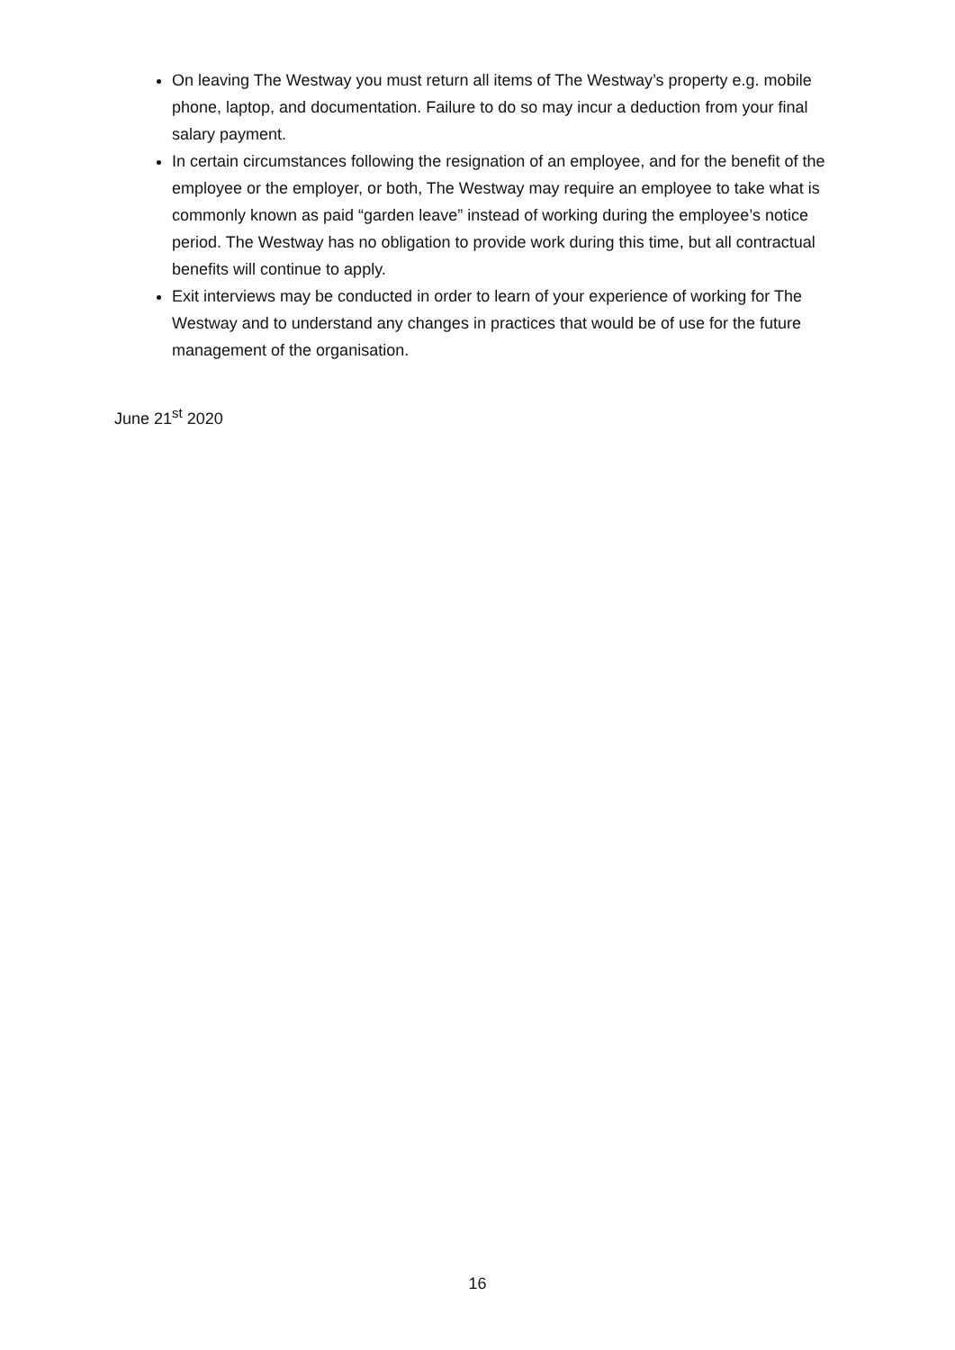On leaving The Westway you must return all items of The Westway’s property e.g. mobile phone, laptop, and documentation. Failure to do so may incur a deduction from your final salary payment.
In certain circumstances following the resignation of an employee, and for the benefit of the employee or the employer, or both, The Westway may require an employee to take what is commonly known as paid “garden leave” instead of working during the employee’s notice period. The Westway has no obligation to provide work during this time, but all contractual benefits will continue to apply.
Exit interviews may be conducted in order to learn of your experience of working for The Westway and to understand any changes in practices that would be of use for the future management of the organisation.
June 21<sup>st</sup> 2020
16